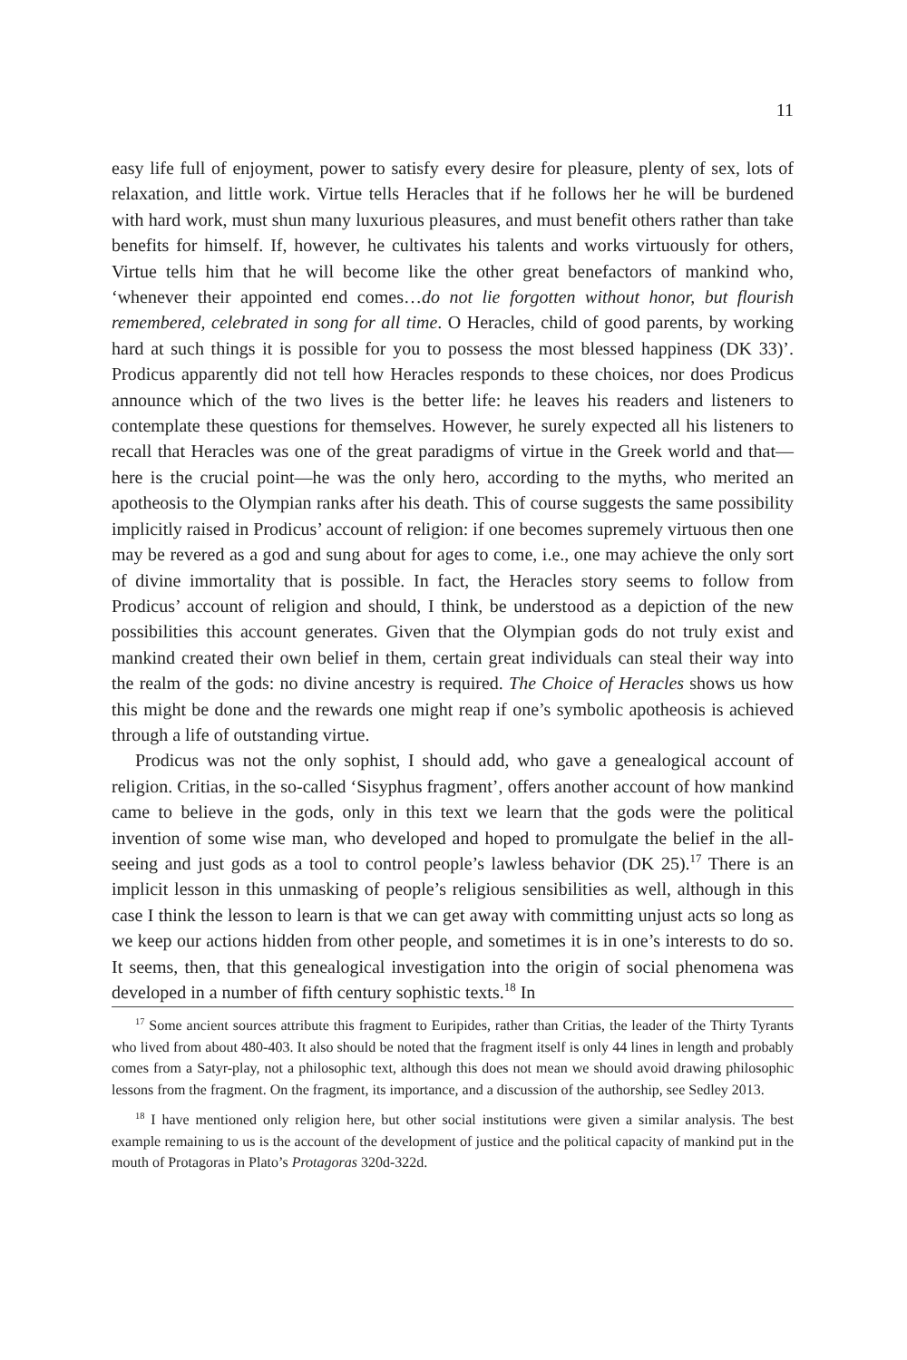11
easy life full of enjoyment, power to satisfy every desire for pleasure, plenty of sex, lots of relaxation, and little work. Virtue tells Heracles that if he follows her he will be burdened with hard work, must shun many luxurious pleasures, and must benefit others rather than take benefits for himself. If, however, he cultivates his talents and works virtuously for others, Virtue tells him that he will become like the other great benefactors of mankind who, ‘whenever their appointed end comes…do not lie forgotten without honor, but flourish remembered, celebrated in song for all time. O Heracles, child of good parents, by working hard at such things it is possible for you to possess the most blessed happiness (DK 33)’. Prodicus apparently did not tell how Heracles responds to these choices, nor does Prodicus announce which of the two lives is the better life: he leaves his readers and listeners to contemplate these questions for themselves. However, he surely expected all his listeners to recall that Heracles was one of the great paradigms of virtue in the Greek world and that—here is the crucial point—he was the only hero, according to the myths, who merited an apotheosis to the Olympian ranks after his death. This of course suggests the same possibility implicitly raised in Prodicus’ account of religion: if one becomes supremely virtuous then one may be revered as a god and sung about for ages to come, i.e., one may achieve the only sort of divine immortality that is possible. In fact, the Heracles story seems to follow from Prodicus’ account of religion and should, I think, be understood as a depiction of the new possibilities this account generates. Given that the Olympian gods do not truly exist and mankind created their own belief in them, certain great individuals can steal their way into the realm of the gods: no divine ancestry is required. The Choice of Heracles shows us how this might be done and the rewards one might reap if one’s symbolic apotheosis is achieved through a life of outstanding virtue.
Prodicus was not the only sophist, I should add, who gave a genealogical account of religion. Critias, in the so-called ‘Sisyphus fragment’, offers another account of how mankind came to believe in the gods, only in this text we learn that the gods were the political invention of some wise man, who developed and hoped to promulgate the belief in the all-seeing and just gods as a tool to control people’s lawless behavior (DK 25).<sup>17</sup> There is an implicit lesson in this unmasking of people’s religious sensibilities as well, although in this case I think the lesson to learn is that we can get away with committing unjust acts so long as we keep our actions hidden from other people, and sometimes it is in one’s interests to do so. It seems, then, that this genealogical investigation into the origin of social phenomena was developed in a number of fifth century sophistic texts.<sup>18</sup> In
<sup>17</sup> Some ancient sources attribute this fragment to Euripides, rather than Critias, the leader of the Thirty Tyrants who lived from about 480-403. It also should be noted that the fragment itself is only 44 lines in length and probably comes from a Satyr-play, not a philosophic text, although this does not mean we should avoid drawing philosophic lessons from the fragment. On the fragment, its importance, and a discussion of the authorship, see Sedley 2013.
<sup>18</sup> I have mentioned only religion here, but other social institutions were given a similar analysis. The best example remaining to us is the account of the development of justice and the political capacity of mankind put in the mouth of Protagoras in Plato’s Protagoras 320d-322d.